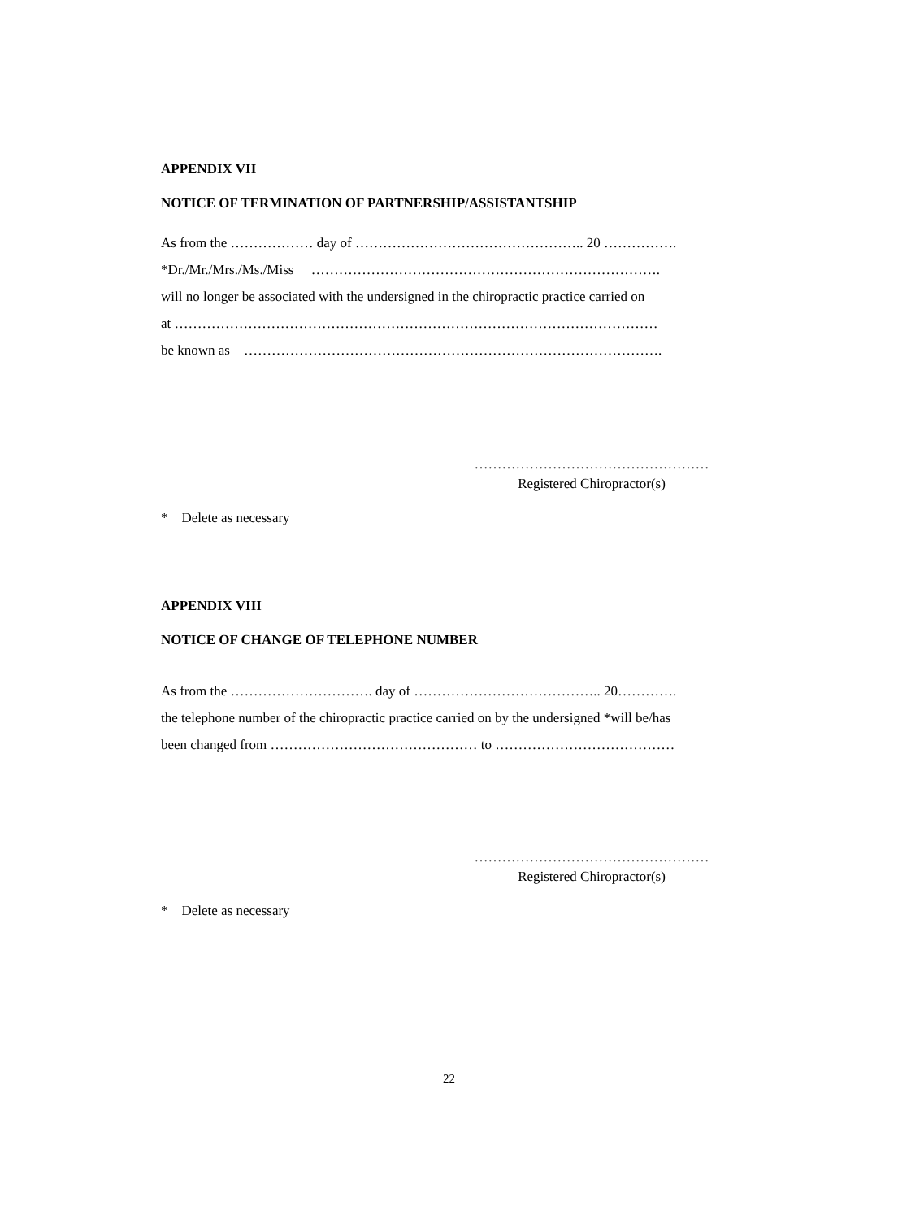APPENDIX VII
NOTICE OF TERMINATION OF PARTNERSHIP/ASSISTANTSHIP
As from the ……………… day of ………………………………………….. 20 …………….
*Dr./Mr./Mrs./Ms./Miss ………………………………………………………………….
will no longer be associated with the undersigned in the chiropractic practice carried on
at ……………………………………………………………………………………………
be known as ……………………………………………………………………………….
……………………………………………
Registered Chiropractor(s)
* Delete as necessary
APPENDIX VIII
NOTICE OF CHANGE OF TELEPHONE NUMBER
As from the …………………………. day of ………………………………….. 20………….
the telephone number of the chiropractic practice carried on by the undersigned *will be/has
been changed from ……………………………………… to …………………………………
……………………………………………
Registered Chiropractor(s)
* Delete as necessary
22